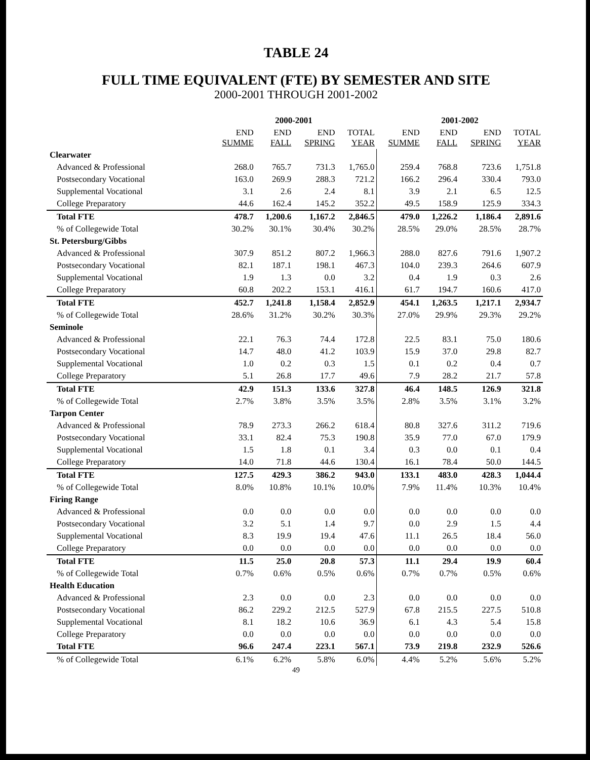TABLE 24
FULL TIME EQUIVALENT (FTE) BY SEMESTER AND SITE
2000-2001 THROUGH 2001-2002
| | 2000-2001 | | | | 2001-2002 | | | |
| --- | --- | --- | --- | --- | --- | --- | --- | --- |
| | END SUMME | END FALL | END SPRING | TOTAL YEAR | END SUMME | END FALL | END SPRING | TOTAL YEAR |
| Clearwater | | | | | | | | |
| Advanced & Professional | 268.0 | 765.7 | 731.3 | 1,765.0 | 259.4 | 768.8 | 723.6 | 1,751.8 |
| Postsecondary Vocational | 163.0 | 269.9 | 288.3 | 721.2 | 166.2 | 296.4 | 330.4 | 793.0 |
| Supplemental Vocational | 3.1 | 2.6 | 2.4 | 8.1 | 3.9 | 2.1 | 6.5 | 12.5 |
| College Preparatory | 44.6 | 162.4 | 145.2 | 352.2 | 49.5 | 158.9 | 125.9 | 334.3 |
| Total FTE | 478.7 | 1,200.6 | 1,167.2 | 2,846.5 | 479.0 | 1,226.2 | 1,186.4 | 2,891.6 |
| % of Collegewide Total | 30.2% | 30.1% | 30.4% | 30.2% | 28.5% | 29.0% | 28.5% | 28.7% |
| St. Petersburg/Gibbs | | | | | | | | |
| Advanced & Professional | 307.9 | 851.2 | 807.2 | 1,966.3 | 288.0 | 827.6 | 791.6 | 1,907.2 |
| Postsecondary Vocational | 82.1 | 187.1 | 198.1 | 467.3 | 104.0 | 239.3 | 264.6 | 607.9 |
| Supplemental Vocational | 1.9 | 1.3 | 0.0 | 3.2 | 0.4 | 1.9 | 0.3 | 2.6 |
| College Preparatory | 60.8 | 202.2 | 153.1 | 416.1 | 61.7 | 194.7 | 160.6 | 417.0 |
| Total FTE | 452.7 | 1,241.8 | 1,158.4 | 2,852.9 | 454.1 | 1,263.5 | 1,217.1 | 2,934.7 |
| % of Collegewide Total | 28.6% | 31.2% | 30.2% | 30.3% | 27.0% | 29.9% | 29.3% | 29.2% |
| Seminole | | | | | | | | |
| Advanced & Professional | 22.1 | 76.3 | 74.4 | 172.8 | 22.5 | 83.1 | 75.0 | 180.6 |
| Postsecondary Vocational | 14.7 | 48.0 | 41.2 | 103.9 | 15.9 | 37.0 | 29.8 | 82.7 |
| Supplemental Vocational | 1.0 | 0.2 | 0.3 | 1.5 | 0.1 | 0.2 | 0.4 | 0.7 |
| College Preparatory | 5.1 | 26.8 | 17.7 | 49.6 | 7.9 | 28.2 | 21.7 | 57.8 |
| Total FTE | 42.9 | 151.3 | 133.6 | 327.8 | 46.4 | 148.5 | 126.9 | 321.8 |
| % of Collegewide Total | 2.7% | 3.8% | 3.5% | 3.5% | 2.8% | 3.5% | 3.1% | 3.2% |
| Tarpon Center | | | | | | | | |
| Advanced & Professional | 78.9 | 273.3 | 266.2 | 618.4 | 80.8 | 327.6 | 311.2 | 719.6 |
| Postsecondary Vocational | 33.1 | 82.4 | 75.3 | 190.8 | 35.9 | 77.0 | 67.0 | 179.9 |
| Supplemental Vocational | 1.5 | 1.8 | 0.1 | 3.4 | 0.3 | 0.0 | 0.1 | 0.4 |
| College Preparatory | 14.0 | 71.8 | 44.6 | 130.4 | 16.1 | 78.4 | 50.0 | 144.5 |
| Total FTE | 127.5 | 429.3 | 386.2 | 943.0 | 133.1 | 483.0 | 428.3 | 1,044.4 |
| % of Collegewide Total | 8.0% | 10.8% | 10.1% | 10.0% | 7.9% | 11.4% | 10.3% | 10.4% |
| Firing Range | | | | | | | | |
| Advanced & Professional | 0.0 | 0.0 | 0.0 | 0.0 | 0.0 | 0.0 | 0.0 | 0.0 |
| Postsecondary Vocational | 3.2 | 5.1 | 1.4 | 9.7 | 0.0 | 2.9 | 1.5 | 4.4 |
| Supplemental Vocational | 8.3 | 19.9 | 19.4 | 47.6 | 11.1 | 26.5 | 18.4 | 56.0 |
| College Preparatory | 0.0 | 0.0 | 0.0 | 0.0 | 0.0 | 0.0 | 0.0 | 0.0 |
| Total FTE | 11.5 | 25.0 | 20.8 | 57.3 | 11.1 | 29.4 | 19.9 | 60.4 |
| % of Collegewide Total | 0.7% | 0.6% | 0.5% | 0.6% | 0.7% | 0.7% | 0.5% | 0.6% |
| Health Education | | | | | | | | |
| Advanced & Professional | 2.3 | 0.0 | 0.0 | 2.3 | 0.0 | 0.0 | 0.0 | 0.0 |
| Postsecondary Vocational | 86.2 | 229.2 | 212.5 | 527.9 | 67.8 | 215.5 | 227.5 | 510.8 |
| Supplemental Vocational | 8.1 | 18.2 | 10.6 | 36.9 | 6.1 | 4.3 | 5.4 | 15.8 |
| College Preparatory | 0.0 | 0.0 | 0.0 | 0.0 | 0.0 | 0.0 | 0.0 | 0.0 |
| Total FTE | 96.6 | 247.4 | 223.1 | 567.1 | 73.9 | 219.8 | 232.9 | 526.6 |
| % of Collegewide Total | 6.1% | 6.2% | 5.8% | 6.0% | 4.4% | 5.2% | 5.6% | 5.2% |
49